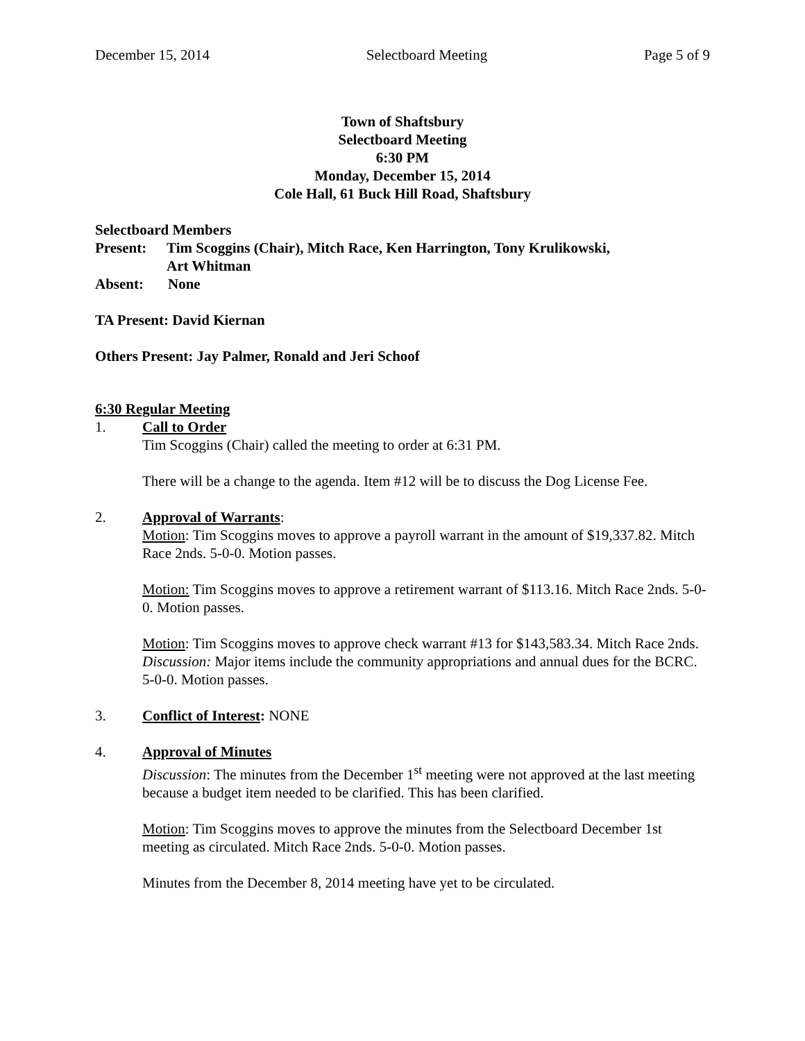December 15, 2014 Selectboard Meeting Page 5 of 9
Town of Shaftsbury
Selectboard Meeting
6:30 PM
Monday, December 15, 2014
Cole Hall, 61 Buck Hill Road, Shaftsbury
Selectboard Members
Present: Tim Scoggins (Chair), Mitch Race, Ken Harrington, Tony Krulikowski,
Art Whitman
Absent: None
TA Present: David Kiernan
Others Present: Jay Palmer, Ronald and Jeri Schoof
6:30 Regular Meeting
1. Call to Order
Tim Scoggins (Chair) called the meeting to order at 6:31 PM.
There will be a change to the agenda. Item #12 will be to discuss the Dog License Fee.
2. Approval of Warrants:
Motion: Tim Scoggins moves to approve a payroll warrant in the amount of $19,337.82. Mitch Race 2nds. 5-0-0. Motion passes.
Motion: Tim Scoggins moves to approve a retirement warrant of $113.16. Mitch Race 2nds. 5-0-0. Motion passes.
Motion: Tim Scoggins moves to approve check warrant #13 for $143,583.34. Mitch Race 2nds.
Discussion: Major items include the community appropriations and annual dues for the BCRC.
5-0-0. Motion passes.
3. Conflict of Interest: NONE
4. Approval of Minutes
Discussion: The minutes from the December 1<sup>st</sup> meeting were not approved at the last meeting because a budget item needed to be clarified. This has been clarified.
Motion: Tim Scoggins moves to approve the minutes from the Selectboard December 1st meeting as circulated. Mitch Race 2nds. 5-0-0. Motion passes.
Minutes from the December 8, 2014 meeting have yet to be circulated.